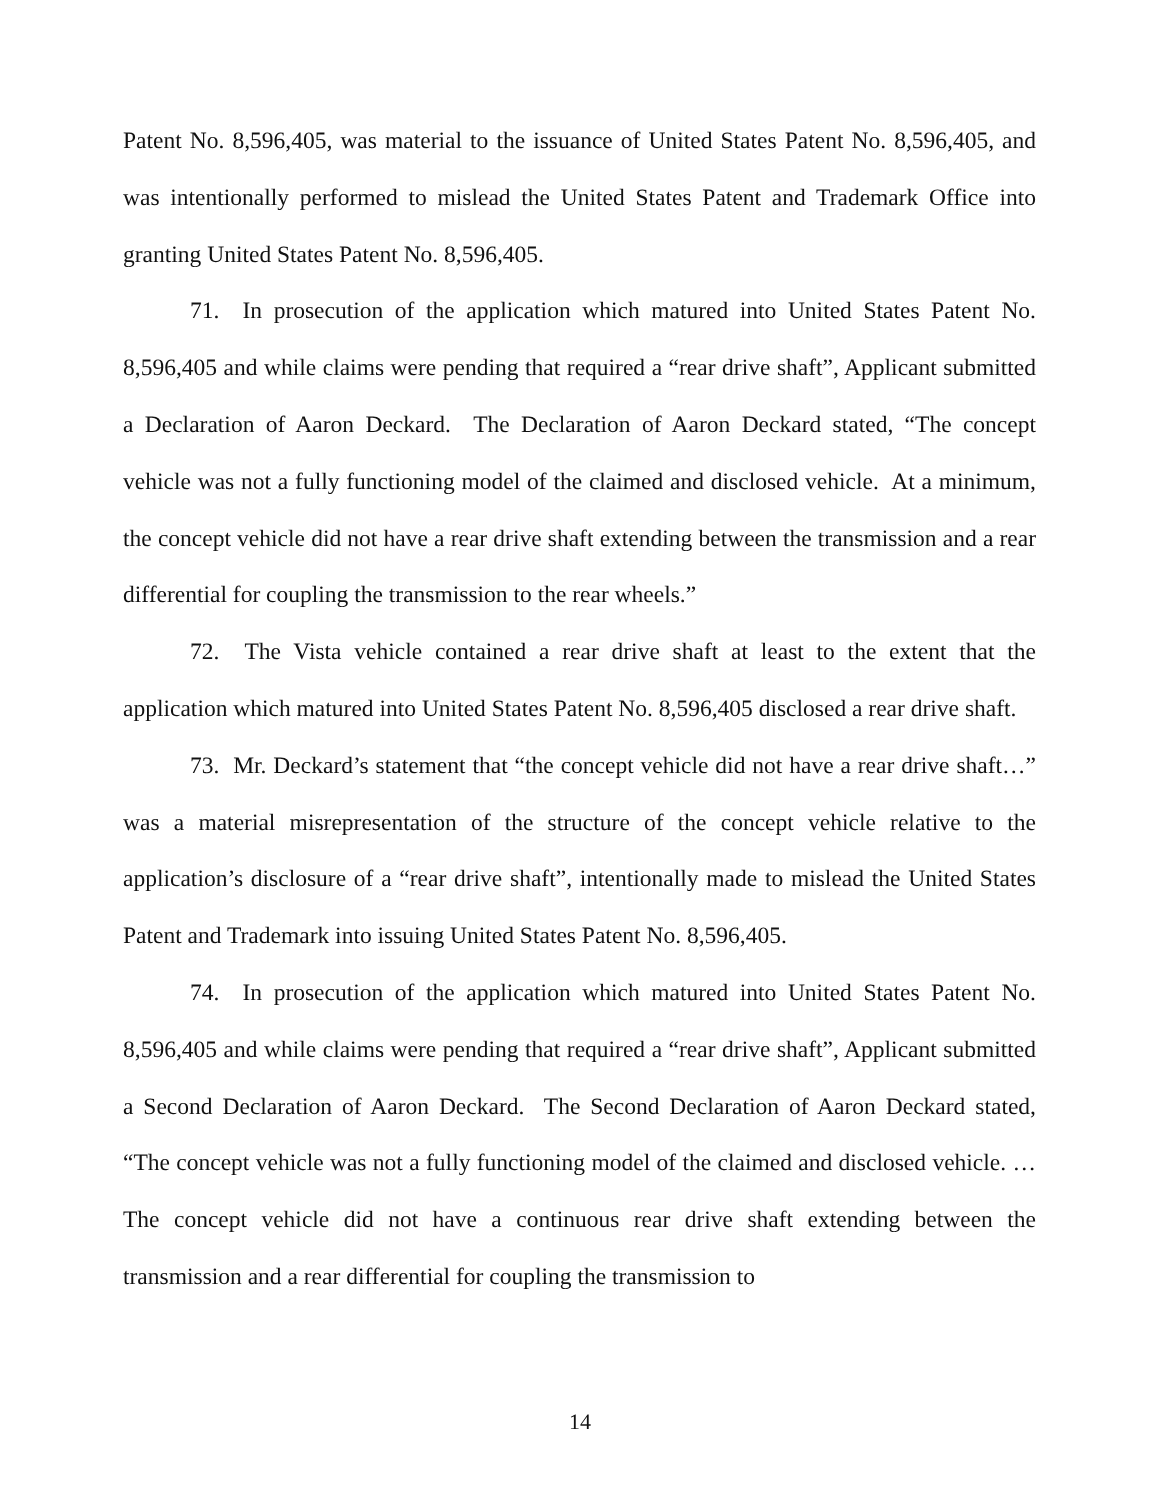Patent No. 8,596,405, was material to the issuance of United States Patent No. 8,596,405, and was intentionally performed to mislead the United States Patent and Trademark Office into granting United States Patent No. 8,596,405.
71. In prosecution of the application which matured into United States Patent No. 8,596,405 and while claims were pending that required a “rear drive shaft”, Applicant submitted a Declaration of Aaron Deckard. The Declaration of Aaron Deckard stated, “The concept vehicle was not a fully functioning model of the claimed and disclosed vehicle. At a minimum, the concept vehicle did not have a rear drive shaft extending between the transmission and a rear differential for coupling the transmission to the rear wheels.”
72. The Vista vehicle contained a rear drive shaft at least to the extent that the application which matured into United States Patent No. 8,596,405 disclosed a rear drive shaft.
73. Mr. Deckard’s statement that “the concept vehicle did not have a rear drive shaft…” was a material misrepresentation of the structure of the concept vehicle relative to the application’s disclosure of a “rear drive shaft”, intentionally made to mislead the United States Patent and Trademark into issuing United States Patent No. 8,596,405.
74. In prosecution of the application which matured into United States Patent No. 8,596,405 and while claims were pending that required a “rear drive shaft”, Applicant submitted a Second Declaration of Aaron Deckard. The Second Declaration of Aaron Deckard stated, “The concept vehicle was not a fully functioning model of the claimed and disclosed vehicle. … The concept vehicle did not have a continuous rear drive shaft extending between the transmission and a rear differential for coupling the transmission to
14